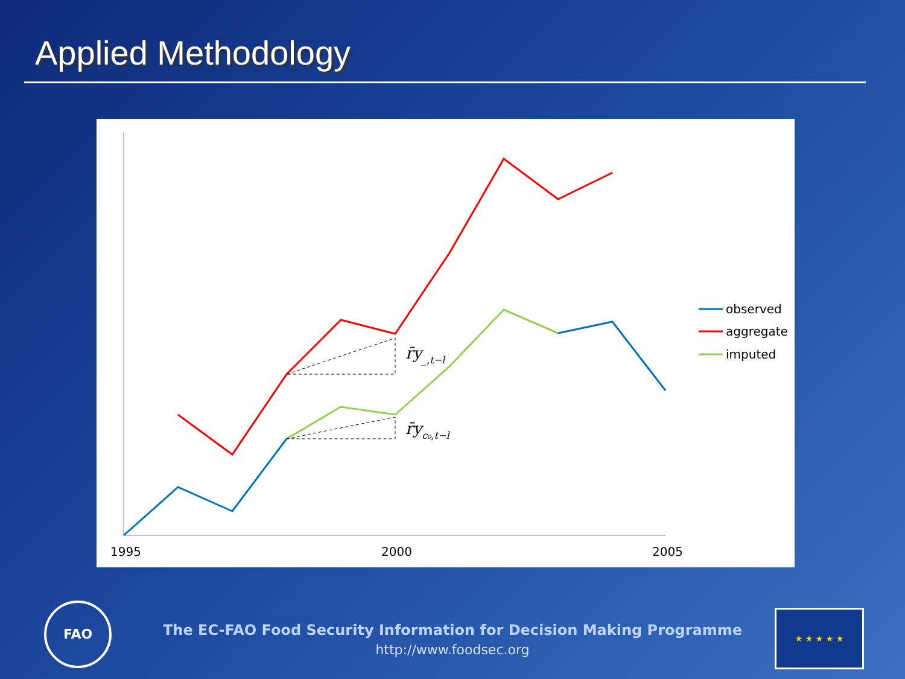Applied Methodology
r̄y_,t−l
r̄yc₀,t−l
1995
2000
2005
observed
aggregate
imputed
FAO
The EC-FAO Food Security Information for Decision Making Programme
http://www.foodsec.org
★ ★ ★ ★ ★